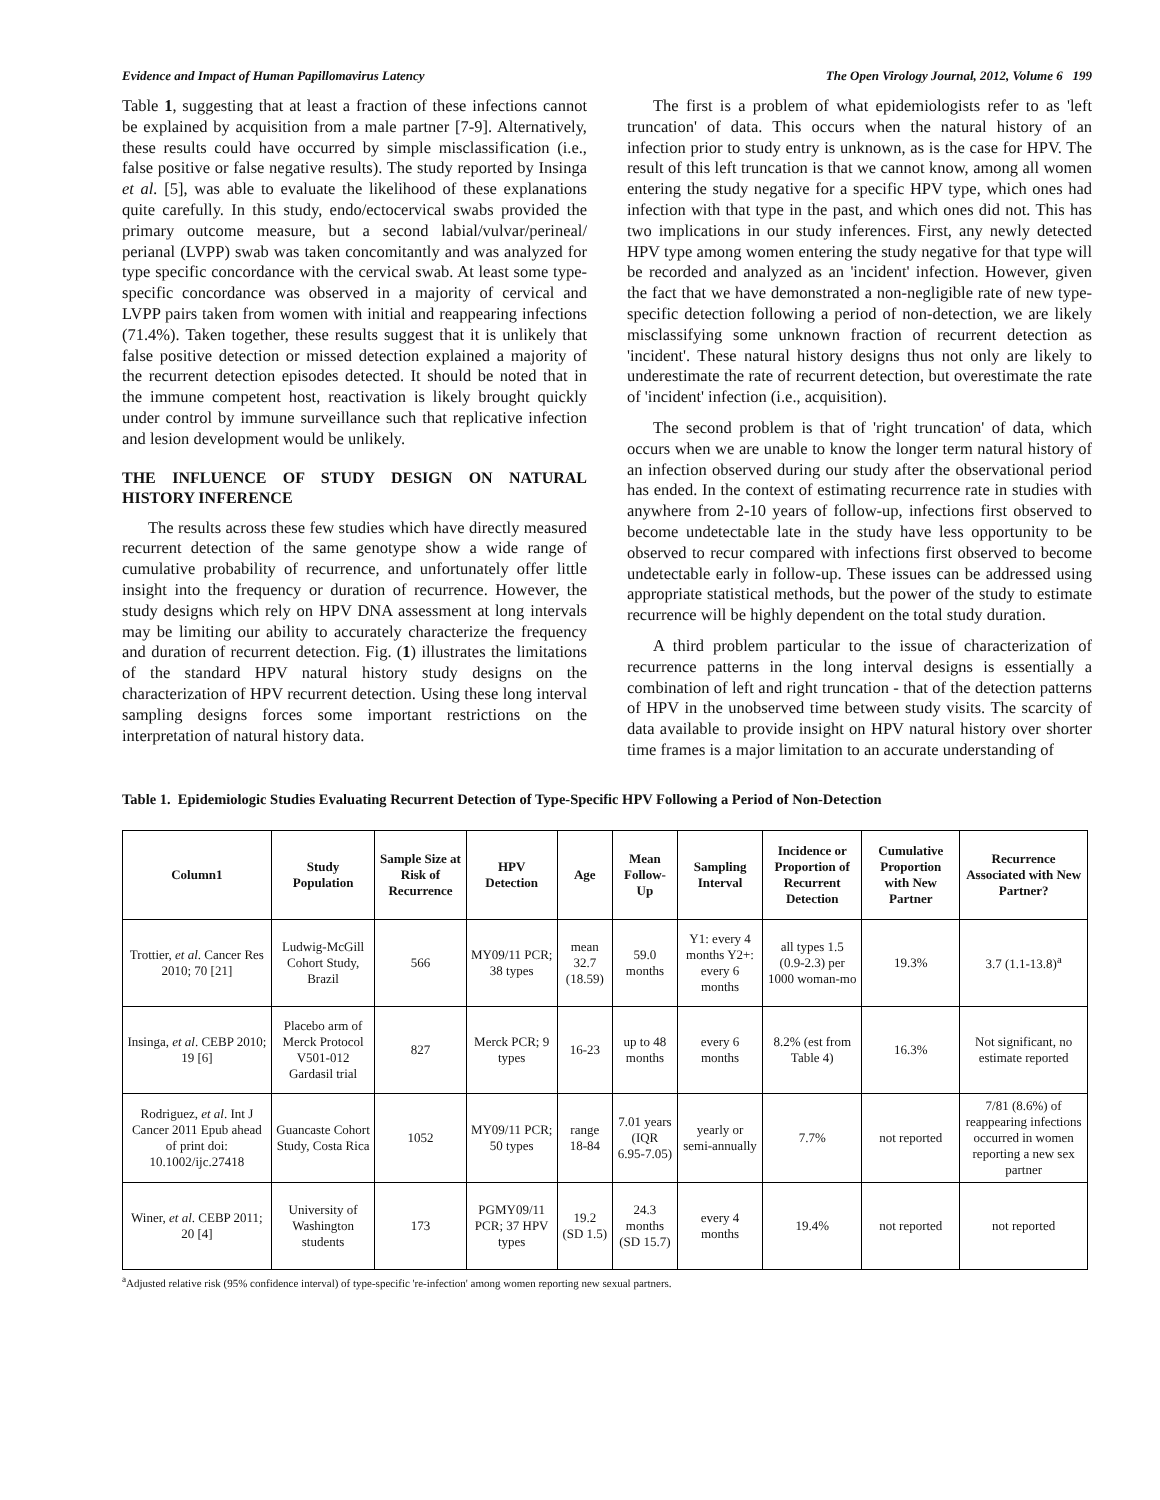Evidence and Impact of Human Papillomavirus Latency The Open Virology Journal, 2012, Volume 6 199
Table 1, suggesting that at least a fraction of these infections cannot be explained by acquisition from a male partner [7-9]. Alternatively, these results could have occurred by simple misclassification (i.e., false positive or false negative results). The study reported by Insinga et al. [5], was able to evaluate the likelihood of these explanations quite carefully. In this study, endo/ectocervical swabs provided the primary outcome measure, but a second labial/vulvar/perineal/ perianal (LVPP) swab was taken concomitantly and was analyzed for type specific concordance with the cervical swab. At least some type-specific concordance was observed in a majority of cervical and LVPP pairs taken from women with initial and reappearing infections (71.4%). Taken together, these results suggest that it is unlikely that false positive detection or missed detection explained a majority of the recurrent detection episodes detected. It should be noted that in the immune competent host, reactivation is likely brought quickly under control by immune surveillance such that replicative infection and lesion development would be unlikely.
THE INFLUENCE OF STUDY DESIGN ON NATURAL HISTORY INFERENCE
The results across these few studies which have directly measured recurrent detection of the same genotype show a wide range of cumulative probability of recurrence, and unfortunately offer little insight into the frequency or duration of recurrence. However, the study designs which rely on HPV DNA assessment at long intervals may be limiting our ability to accurately characterize the frequency and duration of recurrent detection. Fig. (1) illustrates the limitations of the standard HPV natural history study designs on the characterization of HPV recurrent detection. Using these long interval sampling designs forces some important restrictions on the interpretation of natural history data.
The first is a problem of what epidemiologists refer to as 'left truncation' of data. This occurs when the natural history of an infection prior to study entry is unknown, as is the case for HPV. The result of this left truncation is that we cannot know, among all women entering the study negative for a specific HPV type, which ones had infection with that type in the past, and which ones did not. This has two implications in our study inferences. First, any newly detected HPV type among women entering the study negative for that type will be recorded and analyzed as an 'incident' infection. However, given the fact that we have demonstrated a non-negligible rate of new type-specific detection following a period of non-detection, we are likely misclassifying some unknown fraction of recurrent detection as 'incident'. These natural history designs thus not only are likely to underestimate the rate of recurrent detection, but overestimate the rate of 'incident' infection (i.e., acquisition).
The second problem is that of 'right truncation' of data, which occurs when we are unable to know the longer term natural history of an infection observed during our study after the observational period has ended. In the context of estimating recurrence rate in studies with anywhere from 2-10 years of follow-up, infections first observed to become undetectable late in the study have less opportunity to be observed to recur compared with infections first observed to become undetectable early in follow-up. These issues can be addressed using appropriate statistical methods, but the power of the study to estimate recurrence will be highly dependent on the total study duration.
A third problem particular to the issue of characterization of recurrence patterns in the long interval designs is essentially a combination of left and right truncation - that of the detection patterns of HPV in the unobserved time between study visits. The scarcity of data available to provide insight on HPV natural history over shorter time frames is a major limitation to an accurate understanding of
Table 1. Epidemiologic Studies Evaluating Recurrent Detection of Type-Specific HPV Following a Period of Non-Detection
| Column1 | Study Population | Sample Size at Risk of Recurrence | HPV Detection | Age | Mean Follow-Up | Sampling Interval | Incidence or Proportion of Recurrent Detection | Cumulative Proportion with New Partner | Recurrence Associated with New Partner? |
| --- | --- | --- | --- | --- | --- | --- | --- | --- | --- |
| Trottier, et al . Cancer Res 2010; 70 [21] | Ludwig-McGill Cohort Study, Brazil | 566 | MY09/11 PCR; 38 types | mean 32.7 (18.59) | 59.0 months | Y1: every 4 months Y2+: every 6 months | all types 1.5 (0.9-2.3) per 1000 woman-mo | 19.3% | 3.7 (1.1-13.8)<sup>a</sup> |
| Insinga, et al . CEBP 2010; 19 [6] | Placebo arm of Merck Protocol V501-012 Gardasil trial | 827 | Merck PCR; 9 types | 16-23 | up to 48 months | every 6 months | 8.2% (est from Table 4) | 16.3% | Not significant, no estimate reported |
| Rodriguez, et al . Int J Cancer 2011 Epub ahead of print doi: 10.1002/ijc.27418 | Guancaste Cohort Study, Costa Rica | 1052 | MY09/11 PCR; 50 types | range 18-84 | 7.01 years (IQR 6.95-7.05) | yearly or semi-annually | 7.7% | not reported | 7/81 (8.6%) of reappearing infections occurred in women reporting a new sex partner |
| Winer, et al . CEBP 2011; 20 [4] | University of Washington students | 173 | PGMY09/11 PCR; 37 HPV types | 19.2 (SD 1.5) | 24.3 months (SD 15.7) | every 4 months | 19.4% | not reported | not reported |
<sup>a</sup> Adjusted relative risk (95% confidence interval) of type-specific 're-infection' among women reporting new sexual partners.